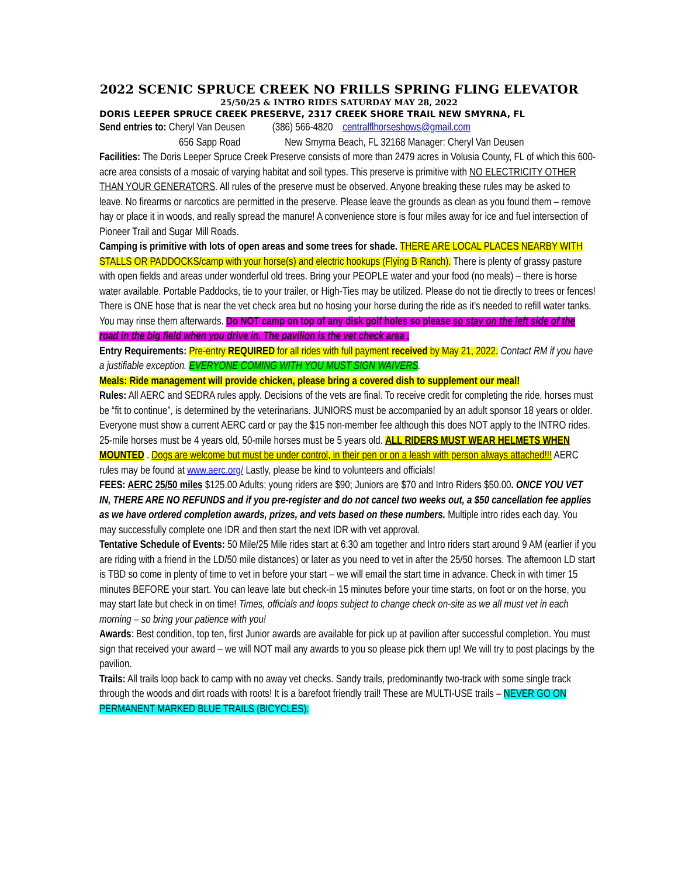2022 SCENIC SPRUCE CREEK NO FRILLS SPRING FLING ELEVATOR
25/50/25 & INTRO RIDES SATURDAY MAY 28, 2022
DORIS LEEPER SPRUCE CREEK PRESERVE, 2317 CREEK SHORE TRAIL NEW SMYRNA, FL
Send entries to: Cheryl Van Deusen (386) 566-4820 centralflhorseshows@gmail.com
656 Sapp Road New Smyrna Beach, FL 32168 Manager: Cheryl Van Deusen
Facilities: The Doris Leeper Spruce Creek Preserve consists of more than 2479 acres in Volusia County, FL of which this 600-acre area consists of a mosaic of varying habitat and soil types. This preserve is primitive with NO ELECTRICITY OTHER THAN YOUR GENERATORS. All rules of the preserve must be observed. Anyone breaking these rules may be asked to leave. No firearms or narcotics are permitted in the preserve. Please leave the grounds as clean as you found them – remove hay or place it in woods, and really spread the manure! A convenience store is four miles away for ice and fuel intersection of Pioneer Trail and Sugar Mill Roads.
Camping is primitive with lots of open areas and some trees for shade. THERE ARE LOCAL PLACES NEARBY WITH STALLS OR PADDOCKS/camp with your horse(s) and electric hookups (Flying B Ranch). There is plenty of grassy pasture with open fields and areas under wonderful old trees. Bring your PEOPLE water and your food (no meals) – there is horse water available. Portable Paddocks, tie to your trailer, or High-Ties may be utilized. Please do not tie directly to trees or fences! There is ONE hose that is near the vet check area but no hosing your horse during the ride as it’s needed to refill water tanks. You may rinse them afterwards. Do NOT camp on top of any disk golf holes so please so stay on the left side of the road in the big field when you drive in. The pavilion is the vet check area .
Entry Requirements: Pre-entry REQUIRED for all rides with full payment received by May 21, 2022. Contact RM if you have a justifiable exception. EVERYONE COMING WITH YOU MUST SIGN WAIVERS.
Meals: Ride management will provide chicken, please bring a covered dish to supplement our meal!
Rules: All AERC and SEDRA rules apply. Decisions of the vets are final. To receive credit for completing the ride, horses must be “fit to continue”, is determined by the veterinarians. JUNIORS must be accompanied by an adult sponsor 18 years or older. Everyone must show a current AERC card or pay the $15 non-member fee although this does NOT apply to the INTRO rides.
25-mile horses must be 4 years old, 50-mile horses must be 5 years old. ALL RIDERS MUST WEAR HELMETS WHEN MOUNTED . Dogs are welcome but must be under control, in their pen or on a leash with person always attached!!! AERC rules may be found at www.aerc.org/ Lastly, please be kind to volunteers and officials!
FEES: AERC 25/50 miles $125.00 Adults; young riders are $90; Juniors are $70 and Intro Riders $50.00. ONCE YOU VET IN, THERE ARE NO REFUNDS and if you pre-register and do not cancel two weeks out, a $50 cancellation fee applies as we have ordered completion awards, prizes, and vets based on these numbers. Multiple intro rides each day. You may successfully complete one IDR and then start the next IDR with vet approval.
Tentative Schedule of Events: 50 Mile/25 Mile rides start at 6:30 am together and Intro riders start around 9 AM (earlier if you are riding with a friend in the LD/50 mile distances) or later as you need to vet in after the 25/50 horses. The afternoon LD start is TBD so come in plenty of time to vet in before your start – we will email the start time in advance. Check in with timer 15 minutes BEFORE your start. You can leave late but check-in 15 minutes before your time starts, on foot or on the horse, you may start late but check in on time! Times, officials and loops subject to change check on-site as we all must vet in each morning – so bring your patience with you!
Awards: Best condition, top ten, first Junior awards are available for pick up at pavilion after successful completion. You must sign that received your award – we will NOT mail any awards to you so please pick them up! We will try to post placings by the pavilion.
Trails: All trails loop back to camp with no away vet checks. Sandy trails, predominantly two-track with some single track through the woods and dirt roads with roots! It is a barefoot friendly trail! These are MULTI-USE trails – NEVER GO ON PERMANENT MARKED BLUE TRAILS (BICYCLES).